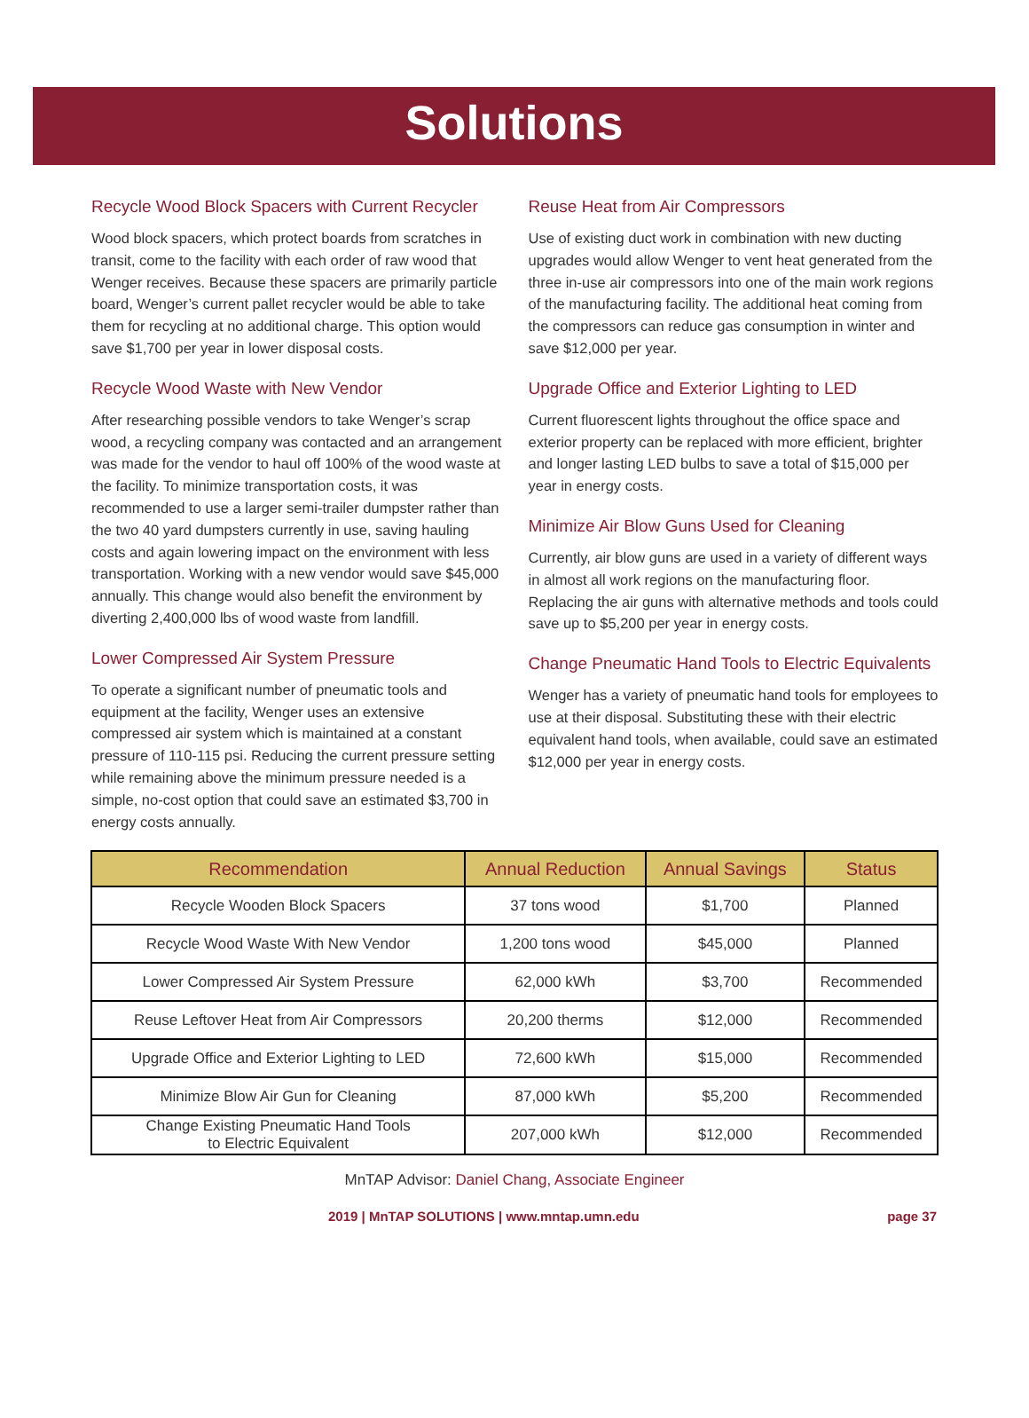Solutions
Recycle Wood Block Spacers with Current Recycler
Wood block spacers, which protect boards from scratches in transit, come to the facility with each order of raw wood that Wenger receives. Because these spacers are primarily particle board, Wenger’s current pallet recycler would be able to take them for recycling at no additional charge. This option would save $1,700 per year in lower disposal costs.
Recycle Wood Waste with New Vendor
After researching possible vendors to take Wenger’s scrap wood, a recycling company was contacted and an arrangement was made for the vendor to haul off 100% of the wood waste at the facility. To minimize transportation costs, it was recommended to use a larger semi-trailer dumpster rather than the two 40 yard dumpsters currently in use, saving hauling costs and again lowering impact on the environment with less transportation. Working with a new vendor would save $45,000 annually. This change would also benefit the environment by diverting 2,400,000 lbs of wood waste from landfill.
Lower Compressed Air System Pressure
To operate a significant number of pneumatic tools and equipment at the facility, Wenger uses an extensive compressed air system which is maintained at a constant pressure of 110-115 psi. Reducing the current pressure setting while remaining above the minimum pressure needed is a simple, no-cost option that could save an estimated $3,700 in energy costs annually.
Reuse Heat from Air Compressors
Use of existing duct work in combination with new ducting upgrades would allow Wenger to vent heat generated from the three in-use air compressors into one of the main work regions of the manufacturing facility. The additional heat coming from the compressors can reduce gas consumption in winter and save $12,000 per year.
Upgrade Office and Exterior Lighting to LED
Current fluorescent lights throughout the office space and exterior property can be replaced with more efficient, brighter and longer lasting LED bulbs to save a total of $15,000 per year in energy costs.
Minimize Air Blow Guns Used for Cleaning
Currently, air blow guns are used in a variety of different ways in almost all work regions on the manufacturing floor. Replacing the air guns with alternative methods and tools could save up to $5,200 per year in energy costs.
Change Pneumatic Hand Tools to Electric Equivalents
Wenger has a variety of pneumatic hand tools for employees to use at their disposal. Substituting these with their electric equivalent hand tools, when available, could save an estimated $12,000 per year in energy costs.
| Recommendation | Annual Reduction | Annual Savings | Status |
| --- | --- | --- | --- |
| Recycle Wooden Block Spacers | 37 tons wood | $1,700 | Planned |
| Recycle Wood Waste With New Vendor | 1,200 tons wood | $45,000 | Planned |
| Lower Compressed Air System Pressure | 62,000 kWh | $3,700 | Recommended |
| Reuse Leftover Heat from Air Compressors | 20,200 therms | $12,000 | Recommended |
| Upgrade Office and Exterior Lighting to LED | 72,600 kWh | $15,000 | Recommended |
| Minimize Blow Air Gun for Cleaning | 87,000 kWh | $5,200 | Recommended |
| Change Existing Pneumatic Hand Tools to Electric Equivalent | 207,000 kWh | $12,000 | Recommended |
MnTAP Advisor: Daniel Chang, Associate Engineer
2019 | MnTAP SOLUTIONS | www.mntap.umn.edu page 37